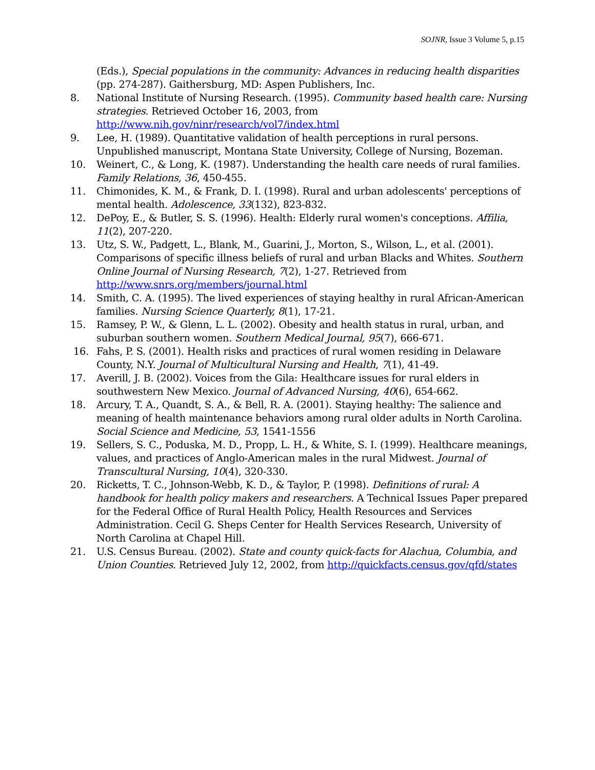SOJNR, Issue 3 Volume 5, p.15
(Eds.), Special populations in the community: Advances in reducing health disparities (pp. 274-287). Gaithersburg, MD: Aspen Publishers, Inc.
8. National Institute of Nursing Research. (1995). Community based health care: Nursing strategies. Retrieved October 16, 2003, from http://www.nih.gov/ninr/research/vol7/index.html
9. Lee, H. (1989). Quantitative validation of health perceptions in rural persons. Unpublished manuscript, Montana State University, College of Nursing, Bozeman.
10. Weinert, C., & Long, K. (1987). Understanding the health care needs of rural families. Family Relations, 36, 450-455.
11. Chimonides, K. M., & Frank, D. I. (1998). Rural and urban adolescents' perceptions of mental health. Adolescence, 33(132), 823-832.
12. DePoy, E., & Butler, S. S. (1996). Health: Elderly rural women's conceptions. Affilia, 11(2), 207-220.
13. Utz, S. W., Padgett, L., Blank, M., Guarini, J., Morton, S., Wilson, L., et al. (2001). Comparisons of specific illness beliefs of rural and urban Blacks and Whites. Southern Online Journal of Nursing Research, 7(2), 1-27. Retrieved from http://www.snrs.org/members/journal.html
14. Smith, C. A. (1995). The lived experiences of staying healthy in rural African-American families. Nursing Science Quarterly, 8(1), 17-21.
15. Ramsey, P. W., & Glenn, L. L. (2002). Obesity and health status in rural, urban, and suburban southern women. Southern Medical Journal, 95(7), 666-671.
16. Fahs, P. S. (2001). Health risks and practices of rural women residing in Delaware County, N.Y. Journal of Multicultural Nursing and Health, 7(1), 41-49.
17. Averill, J. B. (2002). Voices from the Gila: Healthcare issues for rural elders in southwestern New Mexico. Journal of Advanced Nursing, 40(6), 654-662.
18. Arcury, T. A., Quandt, S. A., & Bell, R. A. (2001). Staying healthy: The salience and meaning of health maintenance behaviors among rural older adults in North Carolina. Social Science and Medicine, 53, 1541-1556
19. Sellers, S. C., Poduska, M. D., Propp, L. H., & White, S. I. (1999). Healthcare meanings, values, and practices of Anglo-American males in the rural Midwest. Journal of Transcultural Nursing, 10(4), 320-330.
20. Ricketts, T. C., Johnson-Webb, K. D., & Taylor, P. (1998). Definitions of rural: A handbook for health policy makers and researchers. A Technical Issues Paper prepared for the Federal Office of Rural Health Policy, Health Resources and Services Administration. Cecil G. Sheps Center for Health Services Research, University of North Carolina at Chapel Hill.
21. U.S. Census Bureau. (2002). State and county quick-facts for Alachua, Columbia, and Union Counties. Retrieved July 12, 2002, from http://quickfacts.census.gov/qfd/states